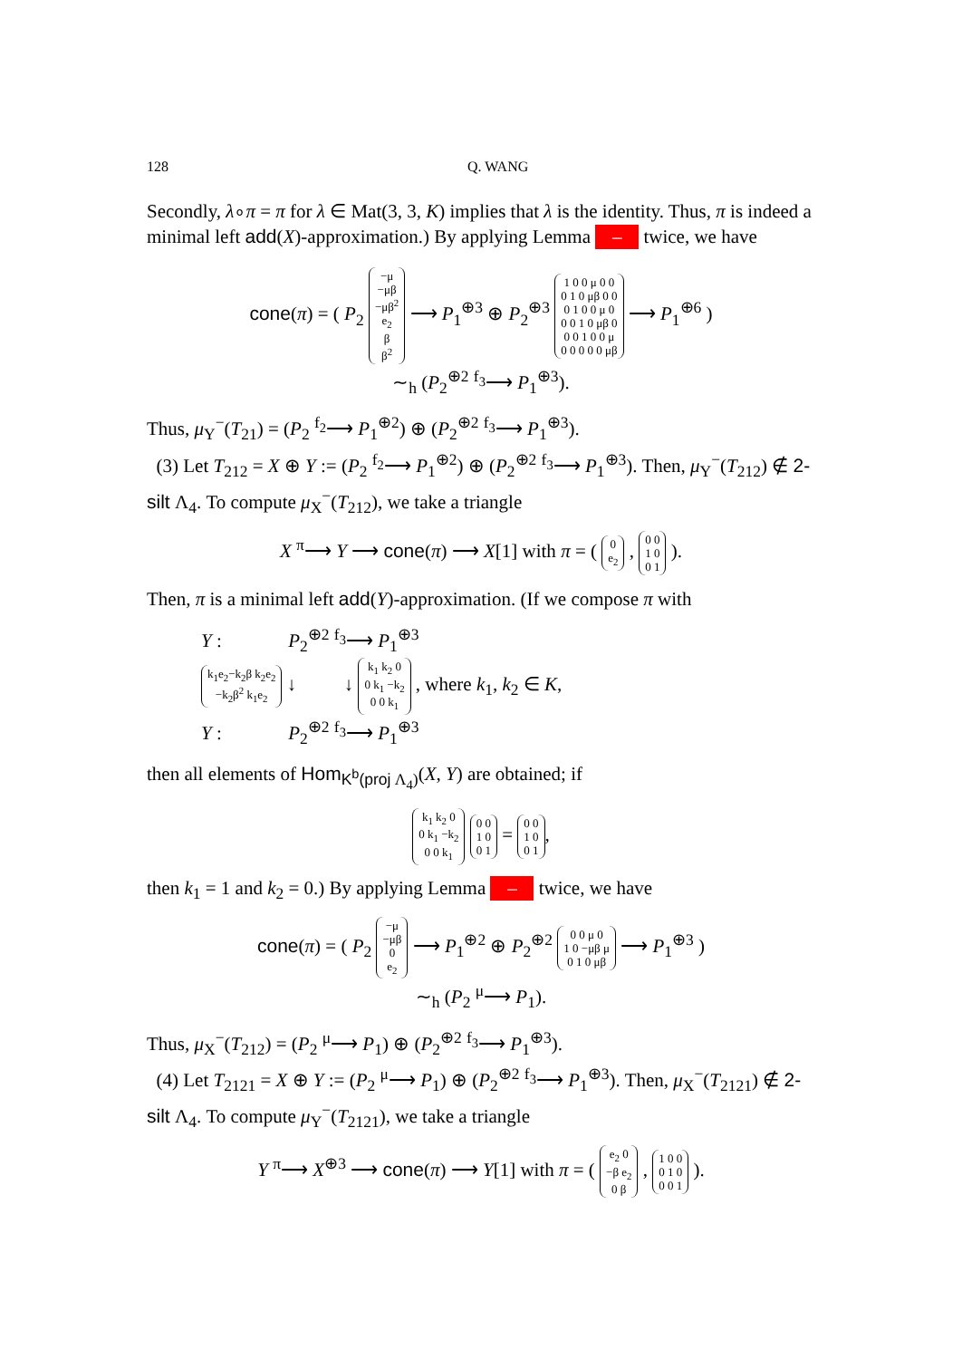128 Q. WANG
Secondly, λ∘π = π for λ ∈ Mat(3, 3, K) implies that λ is the identity. Thus, π is indeed a minimal left add(X)-approximation.) By applying Lemma – twice, we have
cone(π) = ( P<sub>2</sub> −μ
−μβ
−μβ<sup>2</sup>
e<sub>2</sub>
β
β<sup>2</sup> ⟶ P<sub>1</sub><sup>⊕3</sup> ⊕ P<sub>2</sub><sup>⊕3</sup> 1 0 0 μ 0 0
0 1 0 μβ 0 0
0 1 0 0 μ 0
0 0 1 0 μβ 0
0 0 1 0 0 μ
0 0 0 0 0 μβ ⟶ P<sub>1</sub><sup>⊕6</sup> )
∼<sub>h</sub> (P<sub>2</sub><sup>⊕2</sup> <sup>f<sub>3</sub></sup>⟶ P<sub>1</sub><sup>⊕3</sup>).
Thus, μ<sub>Y</sub><sup>−</sup>(T<sub>21</sub>) = (P<sub>2</sub> <sup>f<sub>2</sub></sup>⟶ P<sub>1</sub><sup>⊕2</sup>) ⊕ (P<sub>2</sub><sup>⊕2</sup> <sup>f<sub>3</sub></sup>⟶ P<sub>1</sub><sup>⊕3</sup>).
(3) Let T<sub>212</sub> = X ⊕ Y := (P<sub>2</sub> <sup>f<sub>2</sub></sup>⟶ P<sub>1</sub><sup>⊕2</sup>) ⊕ (P<sub>2</sub><sup>⊕2</sup> <sup>f<sub>3</sub></sup>⟶ P<sub>1</sub><sup>⊕3</sup>). Then, μ<sub>Y</sub><sup>−</sup>(T<sub>212</sub>) ∉ 2-silt Λ<sub>4</sub>. To compute μ<sub>X</sub><sup>−</sup>(T<sub>212</sub>), we take a triangle
X <sup>π</sup>⟶ Y ⟶ cone(π) ⟶ X[1] with π = ( 0
e<sub>2</sub> , 0 0
1 0
0 1 ).
Then, π is a minimal left add(Y)-approximation. (If we compose π with
Y : P<sub>2</sub><sup>⊕2</sup> <sup>f<sub>3</sub></sup>⟶ P<sub>1</sub><sup>⊕3</sup>
k<sub>1</sub>e<sub>2</sub>−k<sub>2</sub>β k<sub>2</sub>e<sub>2</sub>
−k<sub>2</sub>β<sup>2</sup> k<sub>1</sub>e<sub>2</sub> ↓ ↓ k<sub>1</sub> k<sub>2</sub> 0
0 k<sub>1</sub> −k<sub>2</sub>
0 0 k<sub>1</sub> , where k<sub>1</sub>, k<sub>2</sub> ∈ K,
Y : P<sub>2</sub><sup>⊕2</sup> <sup>f<sub>3</sub></sup>⟶ P<sub>1</sub><sup>⊕3</sup>
then all elements of Hom<sub>K<sup>b</sup>(proj Λ<sub>4</sub>)</sub>(X, Y) are obtained; if
k<sub>1</sub> k<sub>2</sub> 0
0 k<sub>1</sub> −k<sub>2</sub>
0 0 k<sub>1</sub> 0 0
1 0
0 1 = 0 0
1 0
0 1,
then k<sub>1</sub> = 1 and k<sub>2</sub> = 0.) By applying Lemma – twice, we have
cone(π) = ( P<sub>2</sub> −μ
−μβ
0
e<sub>2</sub> ⟶ P<sub>1</sub><sup>⊕2</sup> ⊕ P<sub>2</sub><sup>⊕2</sup> 0 0 μ 0
1 0 −μβ μ
0 1 0 μβ ⟶ P<sub>1</sub><sup>⊕3</sup> )
∼<sub>h</sub> (P<sub>2</sub> <sup>μ</sup>⟶ P<sub>1</sub>).
Thus, μ<sub>X</sub><sup>−</sup>(T<sub>212</sub>) = (P<sub>2</sub> <sup>μ</sup>⟶ P<sub>1</sub>) ⊕ (P<sub>2</sub><sup>⊕2</sup> <sup>f<sub>3</sub></sup>⟶ P<sub>1</sub><sup>⊕3</sup>).
(4) Let T<sub>2121</sub> = X ⊕ Y := (P<sub>2</sub> <sup>μ</sup>⟶ P<sub>1</sub>) ⊕ (P<sub>2</sub><sup>⊕2</sup> <sup>f<sub>3</sub></sup>⟶ P<sub>1</sub><sup>⊕3</sup>). Then, μ<sub>X</sub><sup>−</sup>(T<sub>2121</sub>) ∉ 2-silt Λ<sub>4</sub>. To compute μ<sub>Y</sub><sup>−</sup>(T<sub>2121</sub>), we take a triangle
Y <sup>π</sup>⟶ X<sup>⊕3</sup> ⟶ cone(π) ⟶ Y[1] with π = ( e<sub>2</sub> 0
−β e<sub>2</sub>
0 β , 1 0 0
0 1 0
0 0 1 ).